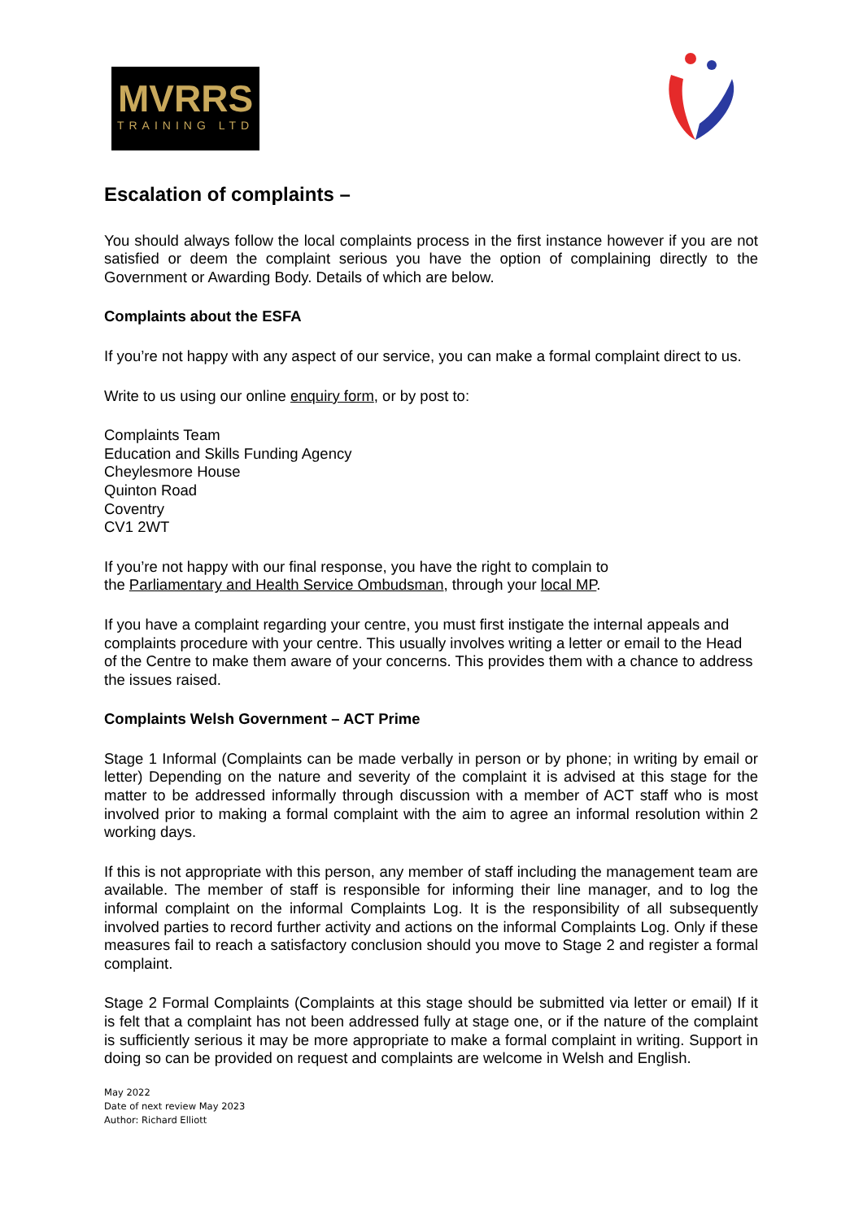MVRRS
TRAINING LTD
Escalation of complaints –
You should always follow the local complaints process in the first instance however if you are not satisfied or deem the complaint serious you have the option of complaining directly to the Government or Awarding Body. Details of which are below.
Complaints about the ESFA
If you’re not happy with any aspect of our service, you can make a formal complaint direct to us.
Write to us using our online enquiry form, or by post to:
Complaints Team
Education and Skills Funding Agency
Cheylesmore House
Quinton Road
Coventry
CV1 2WT
If you’re not happy with our final response, you have the right to complain to
the Parliamentary and Health Service Ombudsman, through your local MP.
If you have a complaint regarding your centre, you must first instigate the internal appeals and complaints procedure with your centre. This usually involves writing a letter or email to the Head of the Centre to make them aware of your concerns. This provides them with a chance to address the issues raised.
Complaints Welsh Government – ACT Prime
Stage 1 Informal (Complaints can be made verbally in person or by phone; in writing by email or letter) Depending on the nature and severity of the complaint it is advised at this stage for the matter to be addressed informally through discussion with a member of ACT staff who is most involved prior to making a formal complaint with the aim to agree an informal resolution within 2 working days.
If this is not appropriate with this person, any member of staff including the management team are available. The member of staff is responsible for informing their line manager, and to log the informal complaint on the informal Complaints Log. It is the responsibility of all subsequently involved parties to record further activity and actions on the informal Complaints Log. Only if these measures fail to reach a satisfactory conclusion should you move to Stage 2 and register a formal complaint.
Stage 2 Formal Complaints (Complaints at this stage should be submitted via letter or email) If it is felt that a complaint has not been addressed fully at stage one, or if the nature of the complaint is sufficiently serious it may be more appropriate to make a formal complaint in writing. Support in doing so can be provided on request and complaints are welcome in Welsh and English.
May 2022
Date of next review May 2023
Author: Richard Elliott